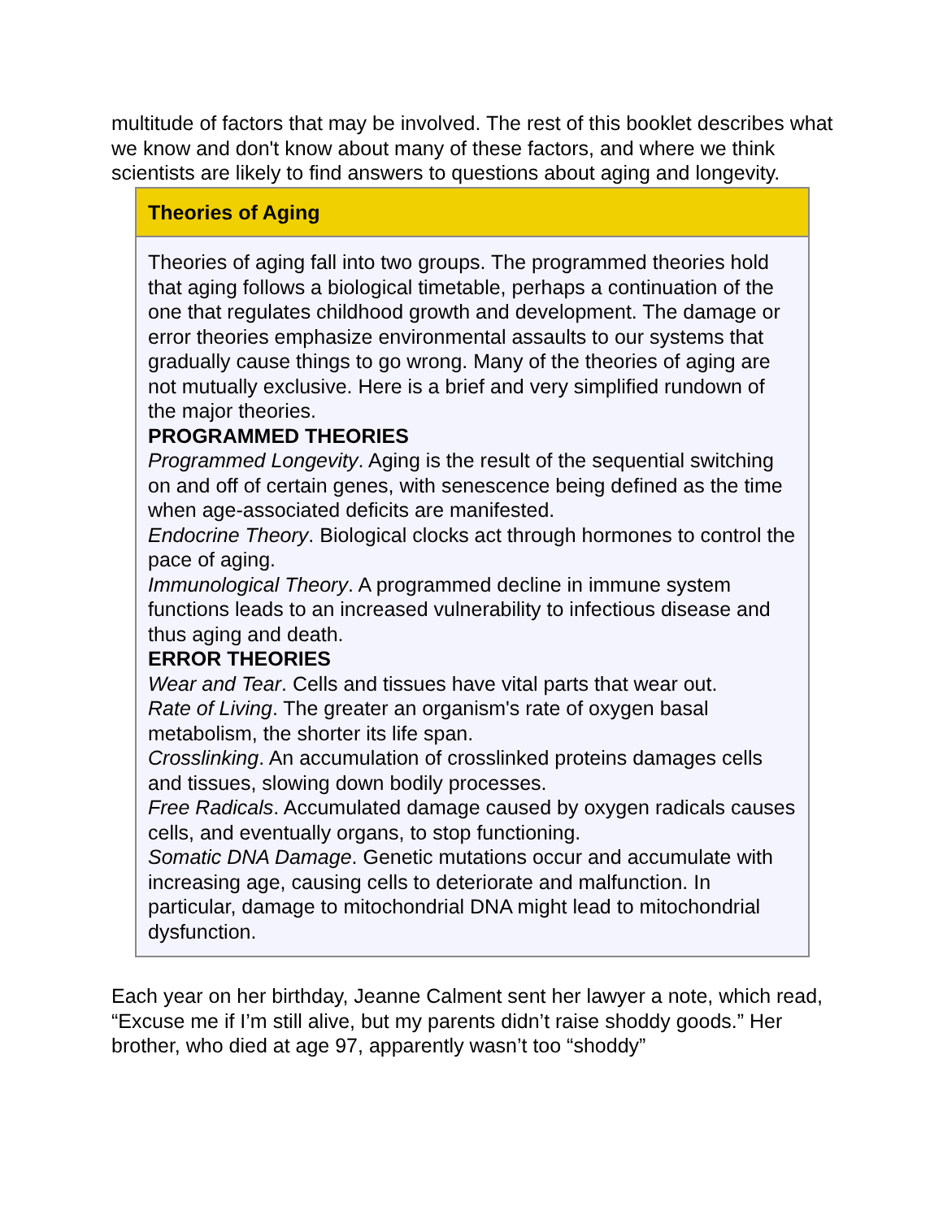multitude of factors that may be involved. The rest of this booklet describes what we know and don't know about many of these factors, and where we think scientists are likely to find answers to questions about aging and longevity.
Theories of Aging
Theories of aging fall into two groups. The programmed theories hold that aging follows a biological timetable, perhaps a continuation of the one that regulates childhood growth and development. The damage or error theories emphasize environmental assaults to our systems that gradually cause things to go wrong. Many of the theories of aging are not mutually exclusive. Here is a brief and very simplified rundown of the major theories.
PROGRAMMED THEORIES
Programmed Longevity. Aging is the result of the sequential switching on and off of certain genes, with senescence being defined as the time when age-associated deficits are manifested.
Endocrine Theory. Biological clocks act through hormones to control the pace of aging.
Immunological Theory. A programmed decline in immune system functions leads to an increased vulnerability to infectious disease and thus aging and death.
ERROR THEORIES
Wear and Tear. Cells and tissues have vital parts that wear out.
Rate of Living. The greater an organism's rate of oxygen basal metabolism, the shorter its life span.
Crosslinking. An accumulation of crosslinked proteins damages cells and tissues, slowing down bodily processes.
Free Radicals. Accumulated damage caused by oxygen radicals causes cells, and eventually organs, to stop functioning.
Somatic DNA Damage. Genetic mutations occur and accumulate with increasing age, causing cells to deteriorate and malfunction. In particular, damage to mitochondrial DNA might lead to mitochondrial dysfunction.
Each year on her birthday, Jeanne Calment sent her lawyer a note, which read, “Excuse me if I’m still alive, but my parents didn’t raise shoddy goods.” Her brother, who died at age 97, apparently wasn’t too “shoddy”